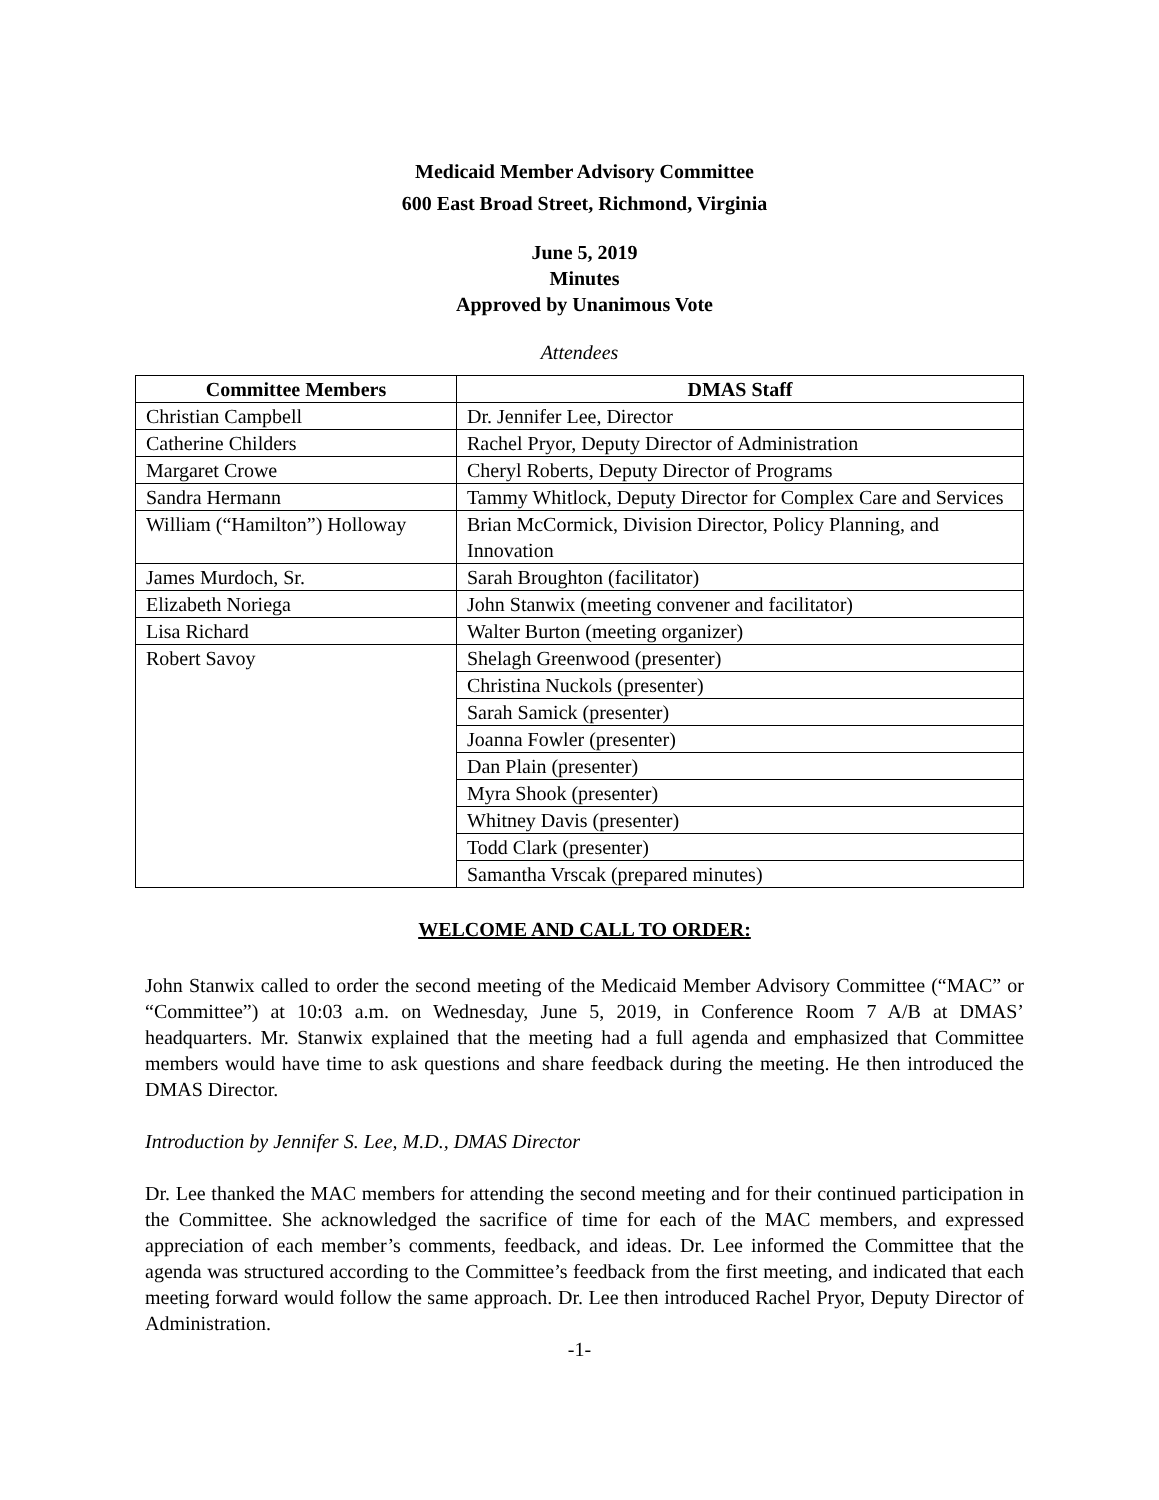Medicaid Member Advisory Committee
600 East Broad Street, Richmond, Virginia
June 5, 2019
Minutes
Approved by Unanimous Vote
Attendees
| Committee Members | DMAS Staff |
| --- | --- |
| Christian Campbell | Dr. Jennifer Lee, Director |
| Catherine Childers | Rachel Pryor, Deputy Director of Administration |
| Margaret Crowe | Cheryl Roberts, Deputy Director of Programs |
| Sandra Hermann | Tammy Whitlock, Deputy Director for Complex Care and Services |
| William (“Hamilton”) Holloway | Brian McCormick, Division Director, Policy Planning, and Innovation |
| James Murdoch, Sr. | Sarah Broughton (facilitator) |
| Elizabeth Noriega | John Stanwix (meeting convener and facilitator) |
| Lisa Richard | Walter Burton (meeting organizer) |
| Robert Savoy | Shelagh Greenwood (presenter) |
| | Christina Nuckols (presenter) |
| | Sarah Samick (presenter) |
| | Joanna Fowler (presenter) |
| | Dan Plain (presenter) |
| | Myra Shook (presenter) |
| | Whitney Davis (presenter) |
| | Todd Clark (presenter) |
| | Samantha Vrscak (prepared minutes) |
WELCOME AND CALL TO ORDER:
John Stanwix called to order the second meeting of the Medicaid Member Advisory Committee (“MAC” or “Committee”) at 10:03 a.m. on Wednesday, June 5, 2019, in Conference Room 7 A/B at DMAS’ headquarters. Mr. Stanwix explained that the meeting had a full agenda and emphasized that Committee members would have time to ask questions and share feedback during the meeting. He then introduced the DMAS Director.
Introduction by Jennifer S. Lee, M.D., DMAS Director
Dr. Lee thanked the MAC members for attending the second meeting and for their continued participation in the Committee. She acknowledged the sacrifice of time for each of the MAC members, and expressed appreciation of each member’s comments, feedback, and ideas. Dr. Lee informed the Committee that the agenda was structured according to the Committee’s feedback from the first meeting, and indicated that each meeting forward would follow the same approach. Dr. Lee then introduced Rachel Pryor, Deputy Director of Administration.
-1-